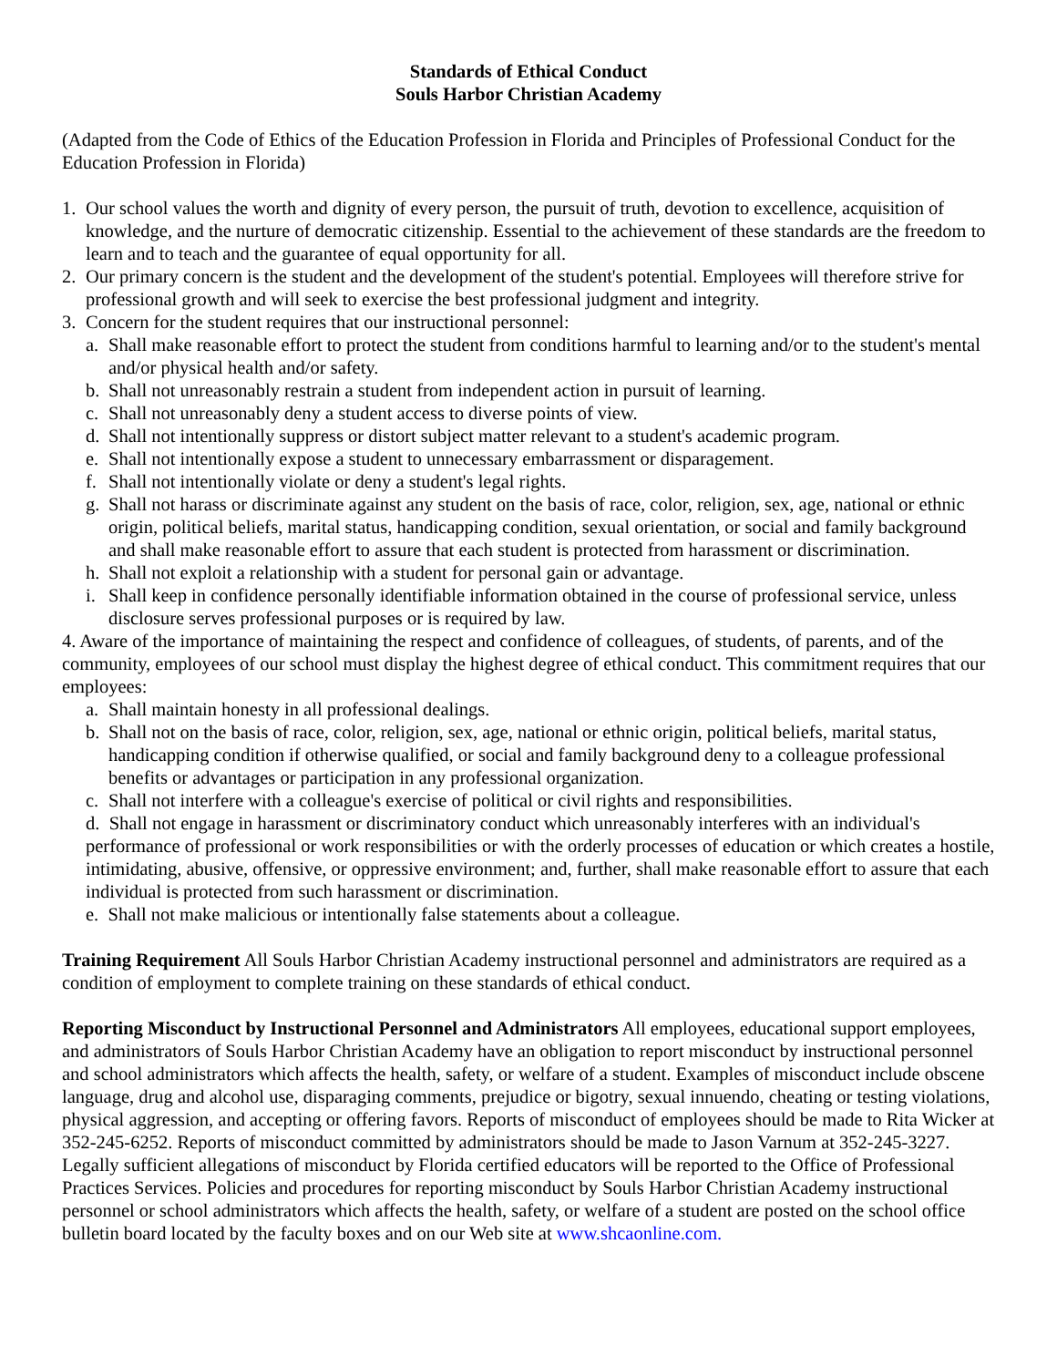Standards of Ethical Conduct
Souls Harbor Christian Academy
(Adapted from the Code of Ethics of the Education Profession in Florida and Principles of Professional Conduct for the Education Profession in Florida)
1. Our school values the worth and dignity of every person, the pursuit of truth, devotion to excellence, acquisition of knowledge, and the nurture of democratic citizenship. Essential to the achievement of these standards are the freedom to learn and to teach and the guarantee of equal opportunity for all.
2. Our primary concern is the student and the development of the student's potential. Employees will therefore strive for professional growth and will seek to exercise the best professional judgment and integrity.
3. Concern for the student requires that our instructional personnel:
a. Shall make reasonable effort to protect the student from conditions harmful to learning and/or to the student's mental and/or physical health and/or safety.
b. Shall not unreasonably restrain a student from independent action in pursuit of learning.
c. Shall not unreasonably deny a student access to diverse points of view.
d. Shall not intentionally suppress or distort subject matter relevant to a student's academic program.
e. Shall not intentionally expose a student to unnecessary embarrassment or disparagement.
f. Shall not intentionally violate or deny a student's legal rights.
g. Shall not harass or discriminate against any student on the basis of race, color, religion, sex, age, national or ethnic origin, political beliefs, marital status, handicapping condition, sexual orientation, or social and family background and shall make reasonable effort to assure that each student is protected from harassment or discrimination.
h. Shall not exploit a relationship with a student for personal gain or advantage.
i. Shall keep in confidence personally identifiable information obtained in the course of professional service, unless disclosure serves professional purposes or is required by law.
4. Aware of the importance of maintaining the respect and confidence of colleagues, of students, of parents, and of the community, employees of our school must display the highest degree of ethical conduct. This commitment requires that our employees:
a. Shall maintain honesty in all professional dealings.
b. Shall not on the basis of race, color, religion, sex, age, national or ethnic origin, political beliefs, marital status, handicapping condition if otherwise qualified, or social and family background deny to a colleague professional benefits or advantages or participation in any professional organization.
c. Shall not interfere with a colleague's exercise of political or civil rights and responsibilities.
d. Shall not engage in harassment or discriminatory conduct which unreasonably interferes with an individual's performance of professional or work responsibilities or with the orderly processes of education or which creates a hostile, intimidating, abusive, offensive, or oppressive environment; and, further, shall make reasonable effort to assure that each individual is protected from such harassment or discrimination.
e. Shall not make malicious or intentionally false statements about a colleague.
Training Requirement All Souls Harbor Christian Academy instructional personnel and administrators are required as a condition of employment to complete training on these standards of ethical conduct.
Reporting Misconduct by Instructional Personnel and Administrators All employees, educational support employees, and administrators of Souls Harbor Christian Academy have an obligation to report misconduct by instructional personnel and school administrators which affects the health, safety, or welfare of a student. Examples of misconduct include obscene language, drug and alcohol use, disparaging comments, prejudice or bigotry, sexual innuendo, cheating or testing violations, physical aggression, and accepting or offering favors. Reports of misconduct of employees should be made to Rita Wicker at 352-245-6252. Reports of misconduct committed by administrators should be made to Jason Varnum at 352-245-3227. Legally sufficient allegations of misconduct by Florida certified educators will be reported to the Office of Professional Practices Services. Policies and procedures for reporting misconduct by Souls Harbor Christian Academy instructional personnel or school administrators which affects the health, safety, or welfare of a student are posted on the school office bulletin board located by the faculty boxes and on our Web site at www.shcaonline.com.